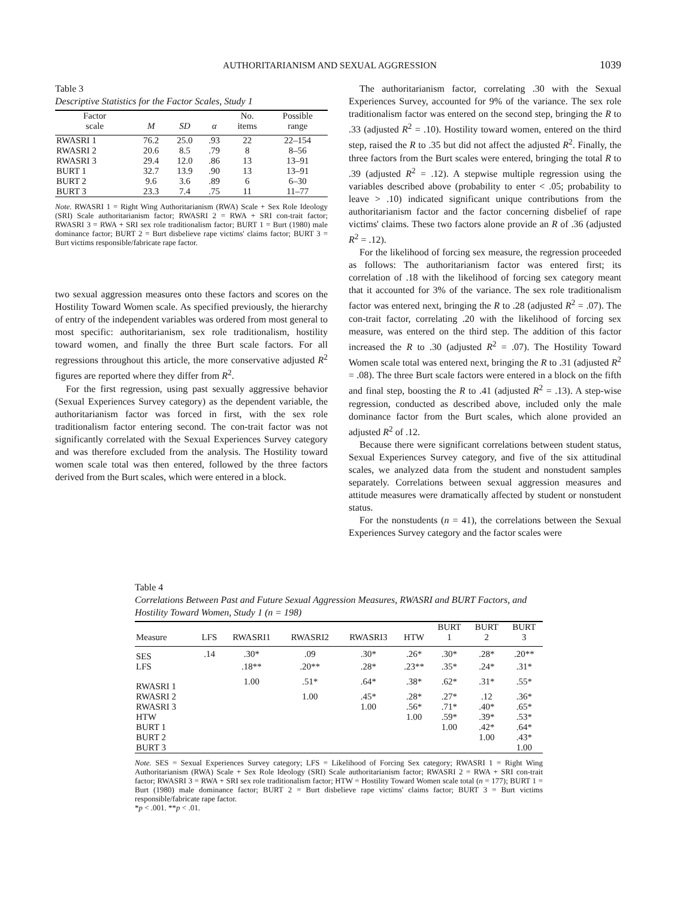AUTHORITARIANISM AND SEXUAL AGGRESSION 1039
Table 3
Descriptive Statistics for the Factor Scales, Study 1
| Factor scale | M | SD | α | No. items | Possible range |
| --- | --- | --- | --- | --- | --- |
| RWASRI 1 | 76.2 | 25.0 | .93 | 22 | 22–154 |
| RWASRI 2 | 20.6 | 8.5 | .79 | 8 | 8–56 |
| RWASRI 3 | 29.4 | 12.0 | .86 | 13 | 13–91 |
| BURT 1 | 32.7 | 13.9 | .90 | 13 | 13–91 |
| BURT 2 | 9.6 | 3.6 | .89 | 6 | 6–30 |
| BURT 3 | 23.3 | 7.4 | .75 | 11 | 11–77 |
Note. RWASRI 1 = Right Wing Authoritarianism (RWA) Scale + Sex Role Ideology (SRI) Scale authoritarianism factor; RWASRI 2 = RWA + SRI con-trait factor; RWASRI 3 = RWA + SRI sex role traditionalism factor; BURT 1 = Burt (1980) male dominance factor; BURT 2 = Burt disbelieve rape victims' claims factor; BURT 3 = Burt victims responsible/fabricate rape factor.
two sexual aggression measures onto these factors and scores on the Hostility Toward Women scale. As specified previously, the hierarchy of entry of the independent variables was ordered from most general to most specific: authoritarianism, sex role traditionalism, hostility toward women, and finally the three Burt scale factors. For all regressions throughout this article, the more conservative adjusted R<sup>2</sup> figures are reported where they differ from R<sup>2</sup>.
For the first regression, using past sexually aggressive behavior (Sexual Experiences Survey category) as the dependent variable, the authoritarianism factor was forced in first, with the sex role traditionalism factor entering second. The con-trait factor was not significantly correlated with the Sexual Experiences Survey category and was therefore excluded from the analysis. The Hostility toward women scale total was then entered, followed by the three factors derived from the Burt scales, which were entered in a block.
The authoritarianism factor, correlating .30 with the Sexual Experiences Survey, accounted for 9% of the variance. The sex role traditionalism factor was entered on the second step, bringing the R to .33 (adjusted R<sup>2</sup> = .10). Hostility toward women, entered on the third step, raised the R to .35 but did not affect the adjusted R<sup>2</sup>. Finally, the three factors from the Burt scales were entered, bringing the total R to .39 (adjusted R<sup>2</sup> = .12). A stepwise multiple regression using the variables described above (probability to enter < .05; probability to leave > .10) indicated significant unique contributions from the authoritarianism factor and the factor concerning disbelief of rape victims' claims. These two factors alone provide an R of .36 (adjusted R<sup>2</sup> = .12).
For the likelihood of forcing sex measure, the regression proceeded as follows: The authoritarianism factor was entered first; its correlation of .18 with the likelihood of forcing sex category meant that it accounted for 3% of the variance. The sex role traditionalism factor was entered next, bringing the R to .28 (adjusted R<sup>2</sup> = .07). The con-trait factor, correlating .20 with the likelihood of forcing sex measure, was entered on the third step. The addition of this factor increased the R to .30 (adjusted R<sup>2</sup> = .07). The Hostility Toward Women scale total was entered next, bringing the R to .31 (adjusted R<sup>2</sup> = .08). The three Burt scale factors were entered in a block on the fifth and final step, boosting the R to .41 (adjusted R<sup>2</sup> = .13). A step-wise regression, conducted as described above, included only the male dominance factor from the Burt scales, which alone provided an adjusted R<sup>2</sup> of .12.
Because there were significant correlations between student status, Sexual Experiences Survey category, and five of the six attitudinal scales, we analyzed data from the student and nonstudent samples separately. Correlations between sexual aggression measures and attitude measures were dramatically affected by student or nonstudent status.
For the nonstudents (n = 41), the correlations between the Sexual Experiences Survey category and the factor scales were
Table 4
Correlations Between Past and Future Sexual Aggression Measures, RWASRI and BURT Factors, and Hostility Toward Women, Study 1 (n = 198)
| Measure | LFS | RWASRI1 | RWASRI2 | RWASRI3 | HTW | BURT 1 | BURT 2 | BURT 3 |
| --- | --- | --- | --- | --- | --- | --- | --- | --- |
| SES | .14 | .30* | .09 | .30* | .26* | .30* | .28* | .20** |
| LFS | | .18** | .20** | .28* | .23** | .35* | .24* | .31* |
| RWASRI 1 | | 1.00 | .51* | .64* | .38* | .62* | .31* | .55* |
| RWASRI 2 | | | 1.00 | .45* | .28* | .27* | .12 | .36* |
| RWASRI 3 | | | | 1.00 | .56* | .71* | .40* | .65* |
| HTW | | | | | 1.00 | .59* | .39* | .53* |
| BURT 1 | | | | | | 1.00 | .42* | .64* |
| BURT 2 | | | | | | | 1.00 | .43* |
| BURT 3 | | | | | | | | 1.00 |
Note. SES = Sexual Experiences Survey category; LFS = Likelihood of Forcing Sex category; RWASRI 1 = Right Wing Authoritarianism (RWA) Scale + Sex Role Ideology (SRI) Scale authoritarianism factor; RWASRI 2 = RWA + SRI con-trait factor; RWASRI 3 = RWA + SRI sex role traditionalism factor; HTW = Hostility Toward Women scale total (n = 177); BURT 1 = Burt (1980) male dominance factor; BURT 2 = Burt disbelieve rape victims' claims factor; BURT 3 = Burt victims responsible/fabricate rape factor.
*p < .001. **p < .01.